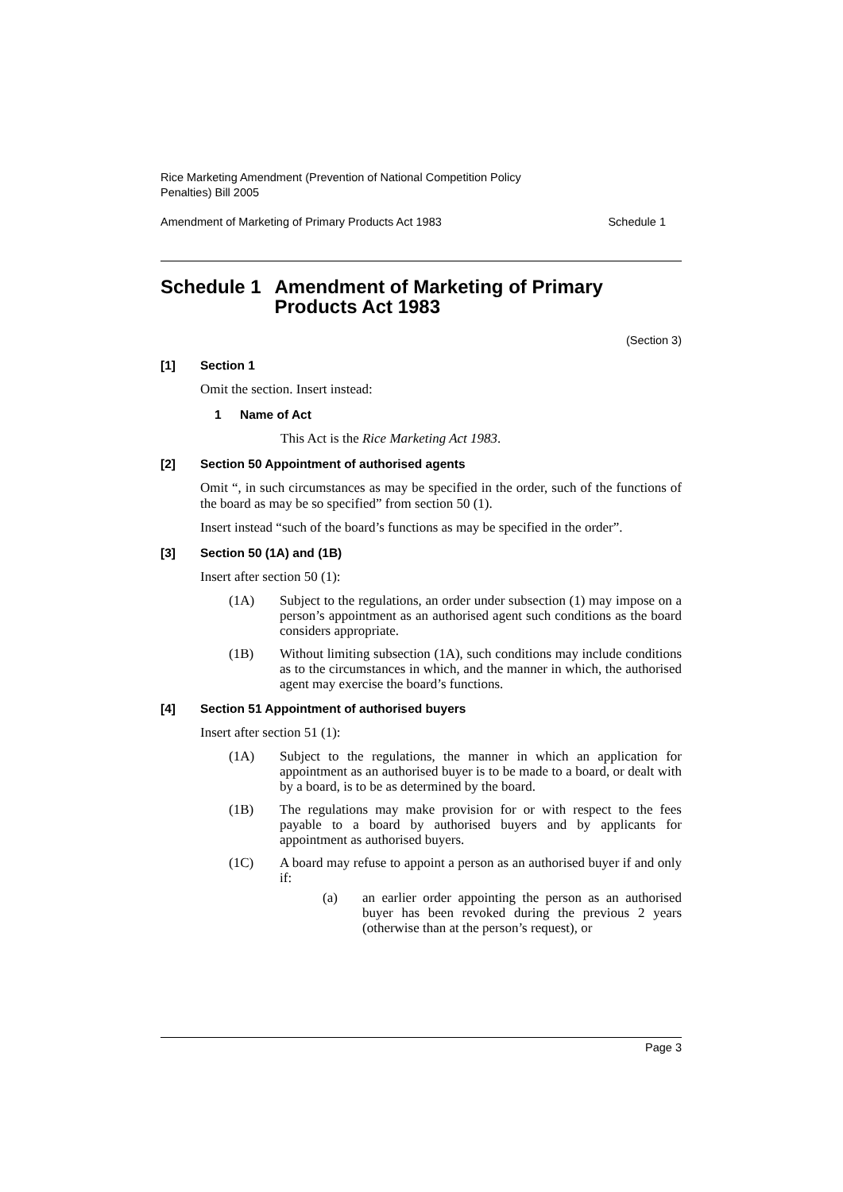Rice Marketing Amendment (Prevention of National Competition Policy
Penalties) Bill 2005
Amendment of Marketing of Primary Products Act 1983 Schedule 1
Schedule 1 Amendment of Marketing of Primary Products Act 1983
(Section 3)
[1] Section 1
Omit the section. Insert instead:
1 Name of Act
This Act is the Rice Marketing Act 1983.
[2] Section 50 Appointment of authorised agents
Omit “, in such circumstances as may be specified in the order, such of the functions of the board as may be so specified” from section 50 (1).
Insert instead “such of the board’s functions as may be specified in the order”.
[3] Section 50 (1A) and (1B)
Insert after section 50 (1):
(1A)
Subject to the regulations, an order under subsection (1) may impose on a person’s appointment as an authorised agent such conditions as the board considers appropriate.
(1B)
Without limiting subsection (1A), such conditions may include conditions as to the circumstances in which, and the manner in which, the authorised agent may exercise the board’s functions.
[4] Section 51 Appointment of authorised buyers
Insert after section 51 (1):
(1A)
Subject to the regulations, the manner in which an application for appointment as an authorised buyer is to be made to a board, or dealt with by a board, is to be as determined by the board.
(1B)
The regulations may make provision for or with respect to the fees payable to a board by authorised buyers and by applicants for appointment as authorised buyers.
(1C)
A board may refuse to appoint a person as an authorised buyer if and only if:
(a)
an earlier order appointing the person as an authorised buyer has been revoked during the previous 2 years (otherwise than at the person’s request), or
Page 3